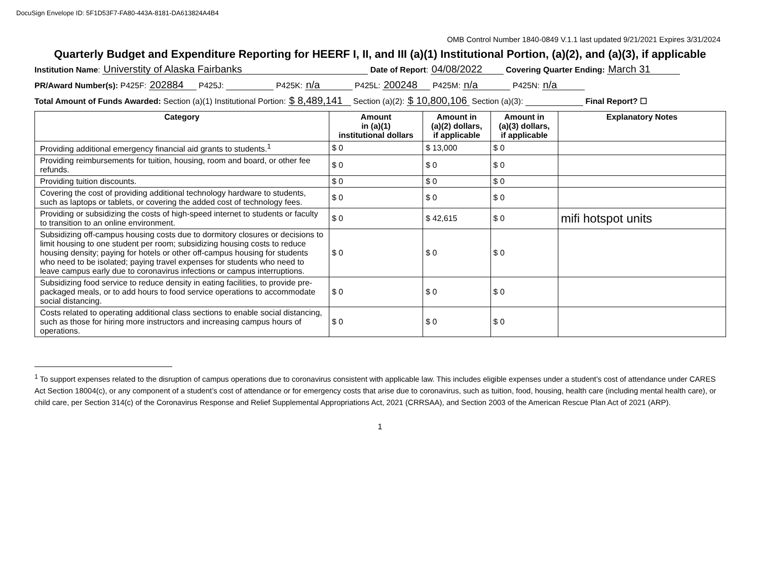DocuSign Envelope ID: 5F1D53F7-FA80-443A-8181-DA613824A4B4
OMB Control Number 1840-0849 V.1.1 last updated 9/21/2021 Expires 3/31/2024
Quarterly Budget and Expenditure Reporting for HEERF I, II, and III (a)(1) Institutional Portion, (a)(2), and (a)(3), if applicable
Institution Name: Universtity of Alaska Fairbanks Date of Report: 04/08/2022 Covering Quarter Ending: March 31
PR/Award Number(s): P425F: 202884 P425J: P425K: n/a P425L: 200248 P425M: n/a P425N: n/a
Total Amount of Funds Awarded: Section (a)(1) Institutional Portion: $ 8,489,141 Section (a)(2): $ 10,800,106 Section (a)(3): Final Report? ☐
| Category | Amount in (a)(1) institutional dollars | Amount in (a)(2) dollars, if applicable | Amount in (a)(3) dollars, if applicable | Explanatory Notes |
| --- | --- | --- | --- | --- |
| Providing additional emergency financial aid grants to students.<sup>1</sup> | $ 0 | $ 13,000 | $ 0 | |
| Providing reimbursements for tuition, housing, room and board, or other fee refunds. | $ 0 | $ 0 | $ 0 | |
| Providing tuition discounts. | $ 0 | $ 0 | $ 0 | |
| Covering the cost of providing additional technology hardware to students, such as laptops or tablets, or covering the added cost of technology fees. | $ 0 | $ 0 | $ 0 | |
| Providing or subsidizing the costs of high-speed internet to students or faculty to transition to an online environment. | $ 0 | $ 42,615 | $ 0 | mifi hotspot units |
| Subsidizing off-campus housing costs due to dormitory closures or decisions to limit housing to one student per room; subsidizing housing costs to reduce housing density; paying for hotels or other off-campus housing for students who need to be isolated; paying travel expenses for students who need to leave campus early due to coronavirus infections or campus interruptions. | $ 0 | $ 0 | $ 0 | |
| Subsidizing food service to reduce density in eating facilities, to provide pre-packaged meals, or to add hours to food service operations to accommodate social distancing. | $ 0 | $ 0 | $ 0 | |
| Costs related to operating additional class sections to enable social distancing, such as those for hiring more instructors and increasing campus hours of operations. | $ 0 | $ 0 | $ 0 | |
<sup>1</sup> To support expenses related to the disruption of campus operations due to coronavirus consistent with applicable law. This includes eligible expenses under a student’s cost of attendance under CARES Act Section 18004(c), or any component of a student’s cost of attendance or for emergency costs that arise due to coronavirus, such as tuition, food, housing, health care (including mental health care), or child care, per Section 314(c) of the Coronavirus Response and Relief Supplemental Appropriations Act, 2021 (CRRSAA), and Section 2003 of the American Rescue Plan Act of 2021 (ARP).
1